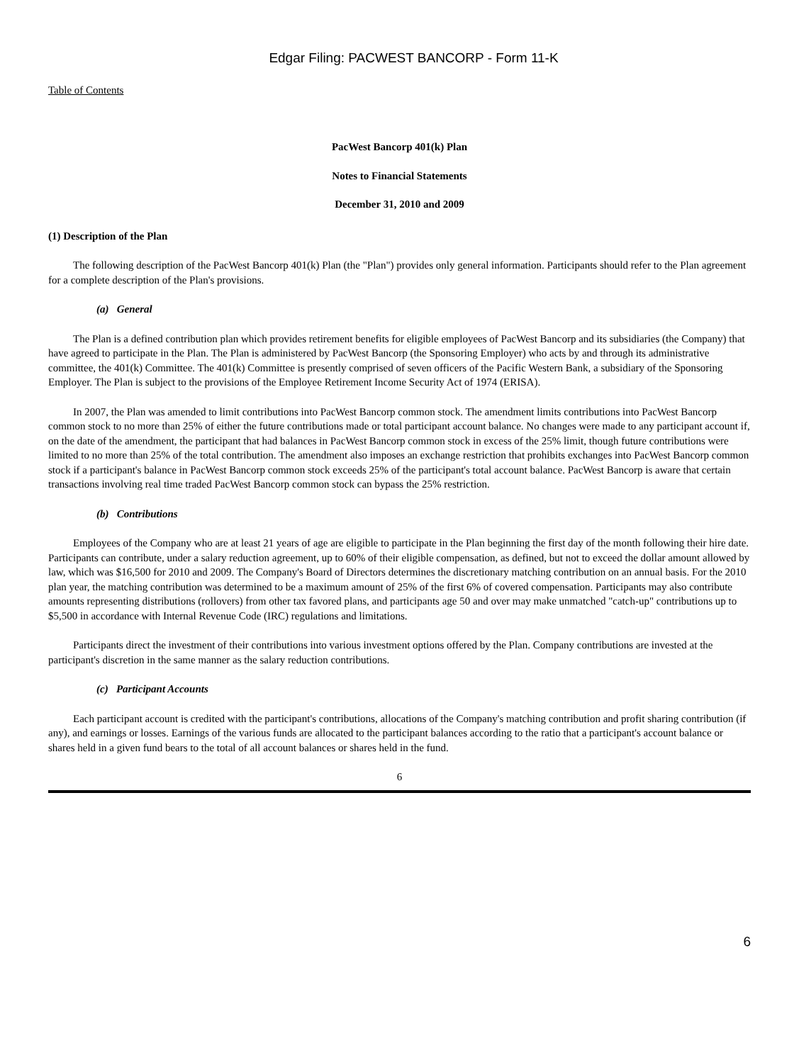Edgar Filing: PACWEST BANCORP - Form 11-K
Table of Contents
PacWest Bancorp 401(k) Plan
Notes to Financial Statements
December 31, 2010 and 2009
(1) Description of the Plan
The following description of the PacWest Bancorp 401(k) Plan (the "Plan") provides only general information. Participants should refer to the Plan agreement for a complete description of the Plan's provisions.
(a) General
The Plan is a defined contribution plan which provides retirement benefits for eligible employees of PacWest Bancorp and its subsidiaries (the Company) that have agreed to participate in the Plan. The Plan is administered by PacWest Bancorp (the Sponsoring Employer) who acts by and through its administrative committee, the 401(k) Committee. The 401(k) Committee is presently comprised of seven officers of the Pacific Western Bank, a subsidiary of the Sponsoring Employer. The Plan is subject to the provisions of the Employee Retirement Income Security Act of 1974 (ERISA).
In 2007, the Plan was amended to limit contributions into PacWest Bancorp common stock. The amendment limits contributions into PacWest Bancorp common stock to no more than 25% of either the future contributions made or total participant account balance. No changes were made to any participant account if, on the date of the amendment, the participant that had balances in PacWest Bancorp common stock in excess of the 25% limit, though future contributions were limited to no more than 25% of the total contribution. The amendment also imposes an exchange restriction that prohibits exchanges into PacWest Bancorp common stock if a participant's balance in PacWest Bancorp common stock exceeds 25% of the participant's total account balance. PacWest Bancorp is aware that certain transactions involving real time traded PacWest Bancorp common stock can bypass the 25% restriction.
(b) Contributions
Employees of the Company who are at least 21 years of age are eligible to participate in the Plan beginning the first day of the month following their hire date. Participants can contribute, under a salary reduction agreement, up to 60% of their eligible compensation, as defined, but not to exceed the dollar amount allowed by law, which was $16,500 for 2010 and 2009. The Company's Board of Directors determines the discretionary matching contribution on an annual basis. For the 2010 plan year, the matching contribution was determined to be a maximum amount of 25% of the first 6% of covered compensation. Participants may also contribute amounts representing distributions (rollovers) from other tax favored plans, and participants age 50 and over may make unmatched "catch-up" contributions up to $5,500 in accordance with Internal Revenue Code (IRC) regulations and limitations.
Participants direct the investment of their contributions into various investment options offered by the Plan. Company contributions are invested at the participant's discretion in the same manner as the salary reduction contributions.
(c) Participant Accounts
Each participant account is credited with the participant's contributions, allocations of the Company's matching contribution and profit sharing contribution (if any), and earnings or losses. Earnings of the various funds are allocated to the participant balances according to the ratio that a participant's account balance or shares held in a given fund bears to the total of all account balances or shares held in the fund.
6
6